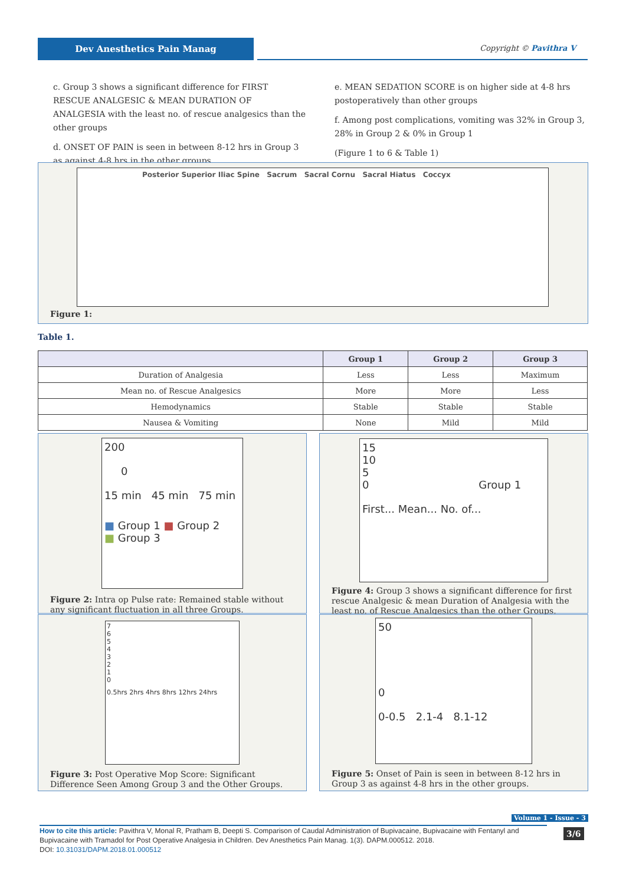Dev Anesthetics Pain Manag Copyright © Pavithra V
c. Group 3 shows a significant difference for FIRST RESCUE ANALGESIC & MEAN DURATION OF ANALGESIA with the least no. of rescue analgesics than the other groups
d. ONSET OF PAIN is seen in between 8-12 hrs in Group 3 as against 4-8 hrs in the other groups
e. MEAN SEDATION SCORE is on higher side at 4-8 hrs postoperatively than other groups
f. Among post complications, vomiting was 32% in Group 3, 28% in Group 2 & 0% in Group 1
(Figure 1 to 6 & Table 1)
Posterior Superior Iliac Spine Sacrum Sacral Cornu Sacral Hiatus Coccyx
Figure 1:
Table 1.
| | Group 1 | Group 2 | Group 3 |
| --- | --- | --- | --- |
| Duration of Analgesia | Less | Less | Maximum |
| Mean no. of Rescue Analgesics | More | More | Less |
| Hemodynamics | Stable | Stable | Stable |
| Nausea & Vomiting | None | Mild | Mild |
200
0
15 min 45 min 75 min
■ Group 1 ■ Group 2
■ Group 3
Figure 2: Intra op Pulse rate: Remained stable without any significant fluctuation in all three Groups.
15
10
5
0 Group 1
First... Mean... No. of...
Figure 4: Group 3 shows a significant difference for first rescue Analgesic & mean Duration of Analgesia with the least no. of Rescue Analgesics than the other Groups.
7
6
5
4
3
2
1
0
0.5hrs 2hrs 4hrs 8hrs 12hrs 24hrs
Figure 3: Post Operative Mop Score: Significant Difference Seen Among Group 3 and the Other Groups.
50
0
0-0.5 2.1-4 8.1-12
Figure 5: Onset of Pain is seen in between 8-12 hrs in Group 3 as against 4-8 hrs in the other groups.
Volume 1 - Issue - 3
3/6
How to cite this article: Pavithra V, Monal R, Pratham B, Deepti S. Comparison of Caudal Administration of Bupivacaine, Bupivacaine with Fentanyl and Bupivacaine with Tramadol for Post Operative Analgesia in Children. Dev Anesthetics Pain Manag. 1(3). DAPM.000512. 2018.
DOI: 10.31031/DAPM.2018.01.000512